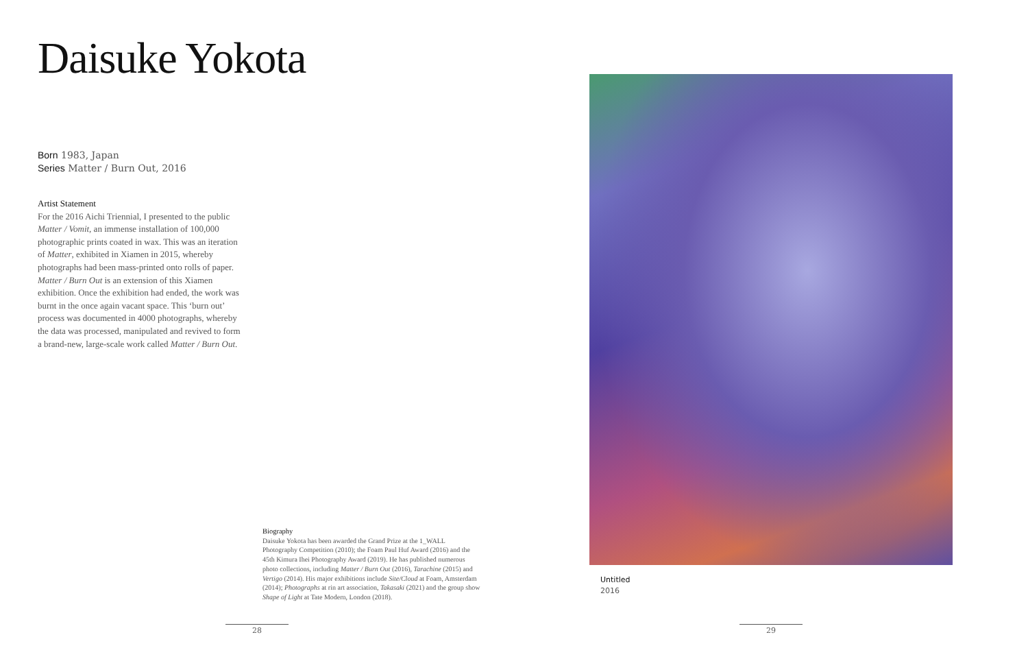Daisuke Yokota
Born 1983, Japan
Series Matter / Burn Out, 2016
Artist Statement
For the 2016 Aichi Triennial, I presented to the public Matter / Vomit, an immense installation of 100,000 photographic prints coated in wax. This was an iteration of Matter, exhibited in Xiamen in 2015, whereby photographs had been mass-printed onto rolls of paper. Matter / Burn Out is an extension of this Xiamen exhibition. Once the exhibition had ended, the work was burnt in the once again vacant space. This ‘burn out’ process was documented in 4000 photographs, whereby the data was processed, manipulated and revived to form a brand-new, large-scale work called Matter / Burn Out.
Biography
Daisuke Yokota has been awarded the Grand Prize at the 1_WALL Photography Competition (2010); the Foam Paul Huf Award (2016) and the 45th Kimura Ihei Photography Award (2019). He has published numerous photo collections, including Matter / Burn Out (2016), Tarachine (2015) and Vertigo (2014). His major exhibitions include Site/Cloud at Foam, Amsterdam (2014); Photographs at rin art association, Takasaki (2021) and the group show Shape of Light at Tate Modern, London (2018).
Untitled
2016
28 29